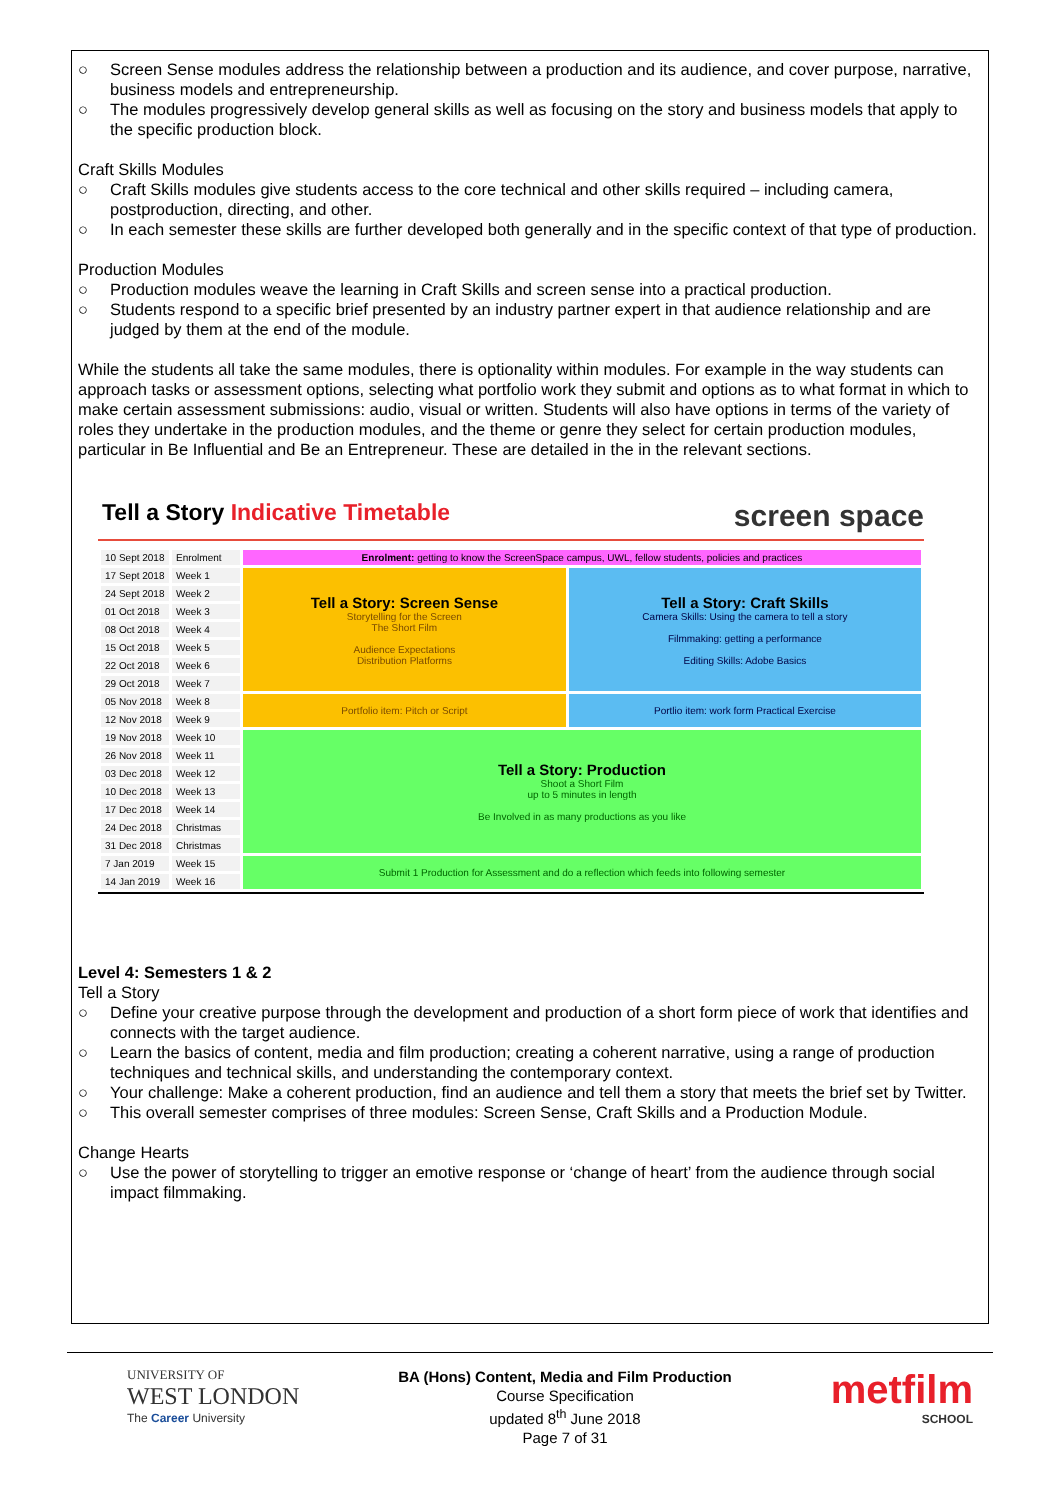○ Screen Sense modules address the relationship between a production and its audience, and cover purpose, narrative, business models and entrepreneurship.
○ The modules progressively develop general skills as well as focusing on the story and business models that apply to the specific production block.
Craft Skills Modules
○ Craft Skills modules give students access to the core technical and other skills required – including camera, postproduction, directing, and other.
○ In each semester these skills are further developed both generally and in the specific context of that type of production.
Production Modules
○ Production modules weave the learning in Craft Skills and screen sense into a practical production.
○ Students respond to a specific brief presented by an industry partner expert in that audience relationship and are judged by them at the end of the module.
While the students all take the same modules, there is optionality within modules. For example in the way students can approach tasks or assessment options, selecting what portfolio work they submit and options as to what format in which to make certain assessment submissions: audio, visual or written. Students will also have options in terms of the variety of roles they undertake in the production modules, and the theme or genre they select for certain production modules, particular in Be Influential and Be an Entrepreneur. These are detailed in the in the relevant sections.
Tell a Story Indicative Timetable screen space
| 10 Sept 2018 | Enrolment | Enrolment: getting to know the ScreenSpace campus, UWL, fellow students, policies and practices | |
| 17 Sept 2018 | Week 1 | Tell a Story: Screen Sense Storytelling for the Screen The Short Film Audience Expectations Distribution Platforms | Tell a Story: Craft Skills Camera Skills: Using the camera to tell a story Filmmaking: getting a performance Editing Skills: Adobe Basics |
| 24 Sept 2018 | Week 2 | | |
| 01 Oct 2018 | Week 3 | | |
| 08 Oct 2018 | Week 4 | | |
| 15 Oct 2018 | Week 5 | | |
| 22 Oct 2018 | Week 6 | | |
| 29 Oct 2018 | Week 7 | | |
| 05 Nov 2018 | Week 8 | Portfolio item: Pitch or Script | Portlio item: work form Practical Exercise |
| 12 Nov 2018 | Week 9 | | |
| 19 Nov 2018 | Week 10 | Tell a Story: Production Shoot a Short Film up to 5 minutes in length Be Involved in as many productions as you like | |
| 26 Nov 2018 | Week 11 | | |
| 03 Dec 2018 | Week 12 | | |
| 10 Dec 2018 | Week 13 | | |
| 17 Dec 2018 | Week 14 | | |
| 24 Dec 2018 | Christmas | | |
| 31 Dec 2018 | Christmas | | |
| 7 Jan 2019 | Week 15 | Submit 1 Production for Assessment and do a reflection which feeds into following semester | |
| 14 Jan 2019 | Week 16 | | |
Level 4: Semesters 1 & 2
Tell a Story
○ Define your creative purpose through the development and production of a short form piece of work that identifies and connects with the target audience.
○ Learn the basics of content, media and film production; creating a coherent narrative, using a range of production techniques and technical skills, and understanding the contemporary context.
○ Your challenge: Make a coherent production, find an audience and tell them a story that meets the brief set by Twitter.
○ This overall semester comprises of three modules: Screen Sense, Craft Skills and a Production Module.
Change Hearts
○ Use the power of storytelling to trigger an emotive response or ‘change of heart’ from the audience through social impact filmmaking.
UNIVERSITY OF
WEST LONDON
The Career University
BA (Hons) Content, Media and Film Production
Course Specification
updated 8<sup>th</sup> June 2018
Page 7 of 31
metfilm
SCHOOL